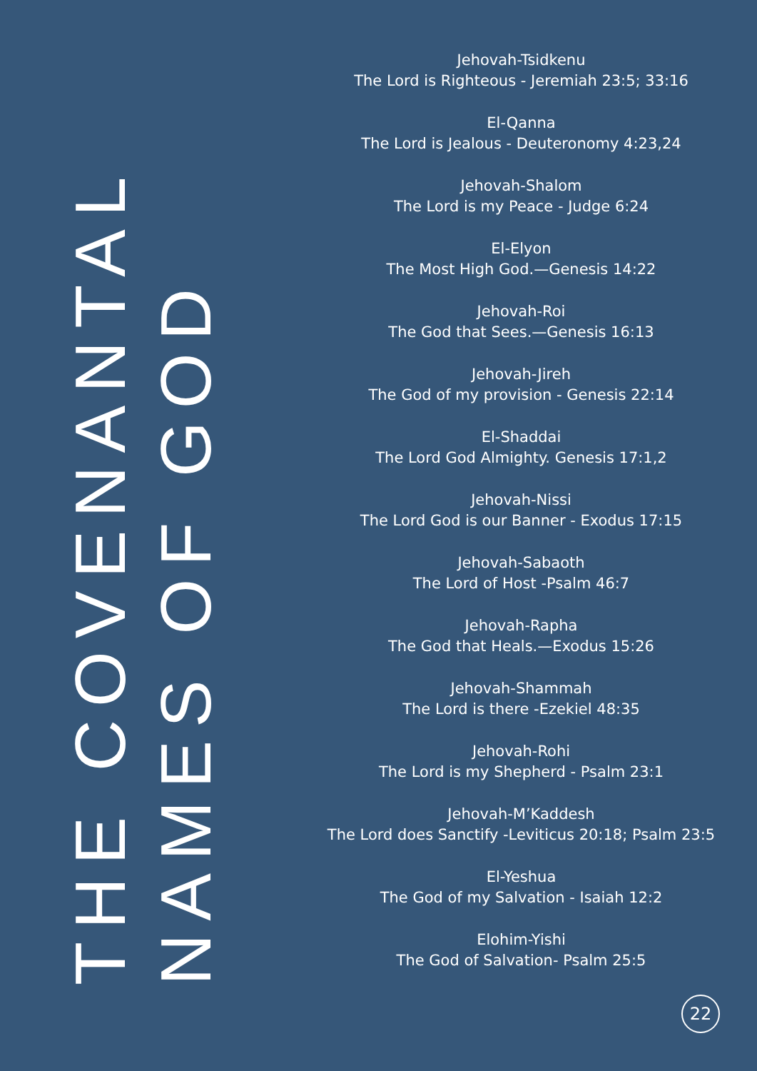THE COVENANTAL NAMES OF GOD
Jehovah-Tsidkenu
The Lord is Righteous - Jeremiah 23:5; 33:16
El-Qanna
The Lord is Jealous - Deuteronomy 4:23,24
Jehovah-Shalom
The Lord is my Peace - Judge 6:24
El-Elyon
The Most High God.—Genesis 14:22
Jehovah-Roi
The God that Sees.—Genesis 16:13
Jehovah-Jireh
The God of my provision - Genesis 22:14
El-Shaddai
The Lord God Almighty. Genesis 17:1,2
Jehovah-Nissi
The Lord God is our Banner - Exodus 17:15
Jehovah-Sabaoth
The Lord of Host -Psalm 46:7
Jehovah-Rapha
The God that Heals.—Exodus 15:26
Jehovah-Shammah
The Lord is there -Ezekiel 48:35
Jehovah-Rohi
The Lord is my Shepherd - Psalm 23:1
Jehovah-M’Kaddesh
The Lord does Sanctify -Leviticus 20:18; Psalm 23:5
El-Yeshua
The God of my Salvation - Isaiah 12:2
Elohim-Yishi
The God of Salvation- Psalm 25:5
22